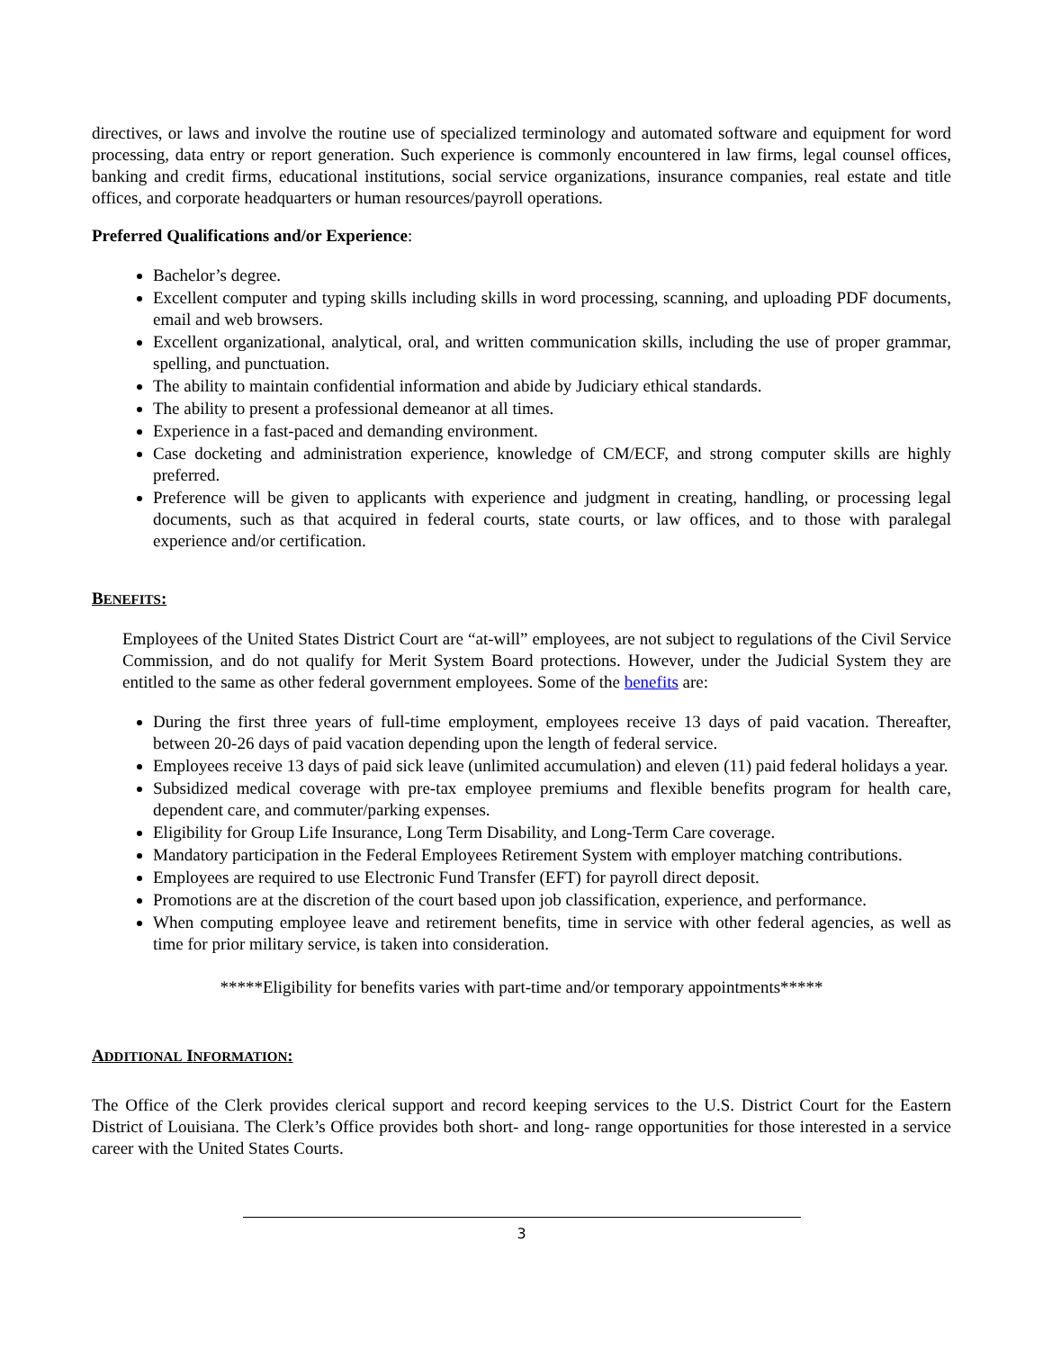directives, or laws and involve the routine use of specialized terminology and automated software and equipment for word processing, data entry or report generation. Such experience is commonly encountered in law firms, legal counsel offices, banking and credit firms, educational institutions, social service organizations, insurance companies, real estate and title offices, and corporate headquarters or human resources/payroll operations.
Preferred Qualifications and/or Experience:
Bachelor’s degree.
Excellent computer and typing skills including skills in word processing, scanning, and uploading PDF documents, email and web browsers.
Excellent organizational, analytical, oral, and written communication skills, including the use of proper grammar, spelling, and punctuation.
The ability to maintain confidential information and abide by Judiciary ethical standards.
The ability to present a professional demeanor at all times.
Experience in a fast-paced and demanding environment.
Case docketing and administration experience, knowledge of CM/ECF, and strong computer skills are highly preferred.
Preference will be given to applicants with experience and judgment in creating, handling, or processing legal documents, such as that acquired in federal courts, state courts, or law offices, and to those with paralegal experience and/or certification.
BENEFITS:
Employees of the United States District Court are “at-will” employees, are not subject to regulations of the Civil Service Commission, and do not qualify for Merit System Board protections. However, under the Judicial System they are entitled to the same as other federal government employees. Some of the benefits are:
During the first three years of full-time employment, employees receive 13 days of paid vacation. Thereafter, between 20-26 days of paid vacation depending upon the length of federal service.
Employees receive 13 days of paid sick leave (unlimited accumulation) and eleven (11) paid federal holidays a year.
Subsidized medical coverage with pre-tax employee premiums and flexible benefits program for health care, dependent care, and commuter/parking expenses.
Eligibility for Group Life Insurance, Long Term Disability, and Long-Term Care coverage.
Mandatory participation in the Federal Employees Retirement System with employer matching contributions.
Employees are required to use Electronic Fund Transfer (EFT) for payroll direct deposit.
Promotions are at the discretion of the court based upon job classification, experience, and performance.
When computing employee leave and retirement benefits, time in service with other federal agencies, as well as time for prior military service, is taken into consideration.
*****Eligibility for benefits varies with part-time and/or temporary appointments*****
ADDITIONAL INFORMATION:
The Office of the Clerk provides clerical support and record keeping services to the U.S. District Court for the Eastern District of Louisiana. The Clerk’s Office provides both short- and long- range opportunities for those interested in a service career with the United States Courts.
3